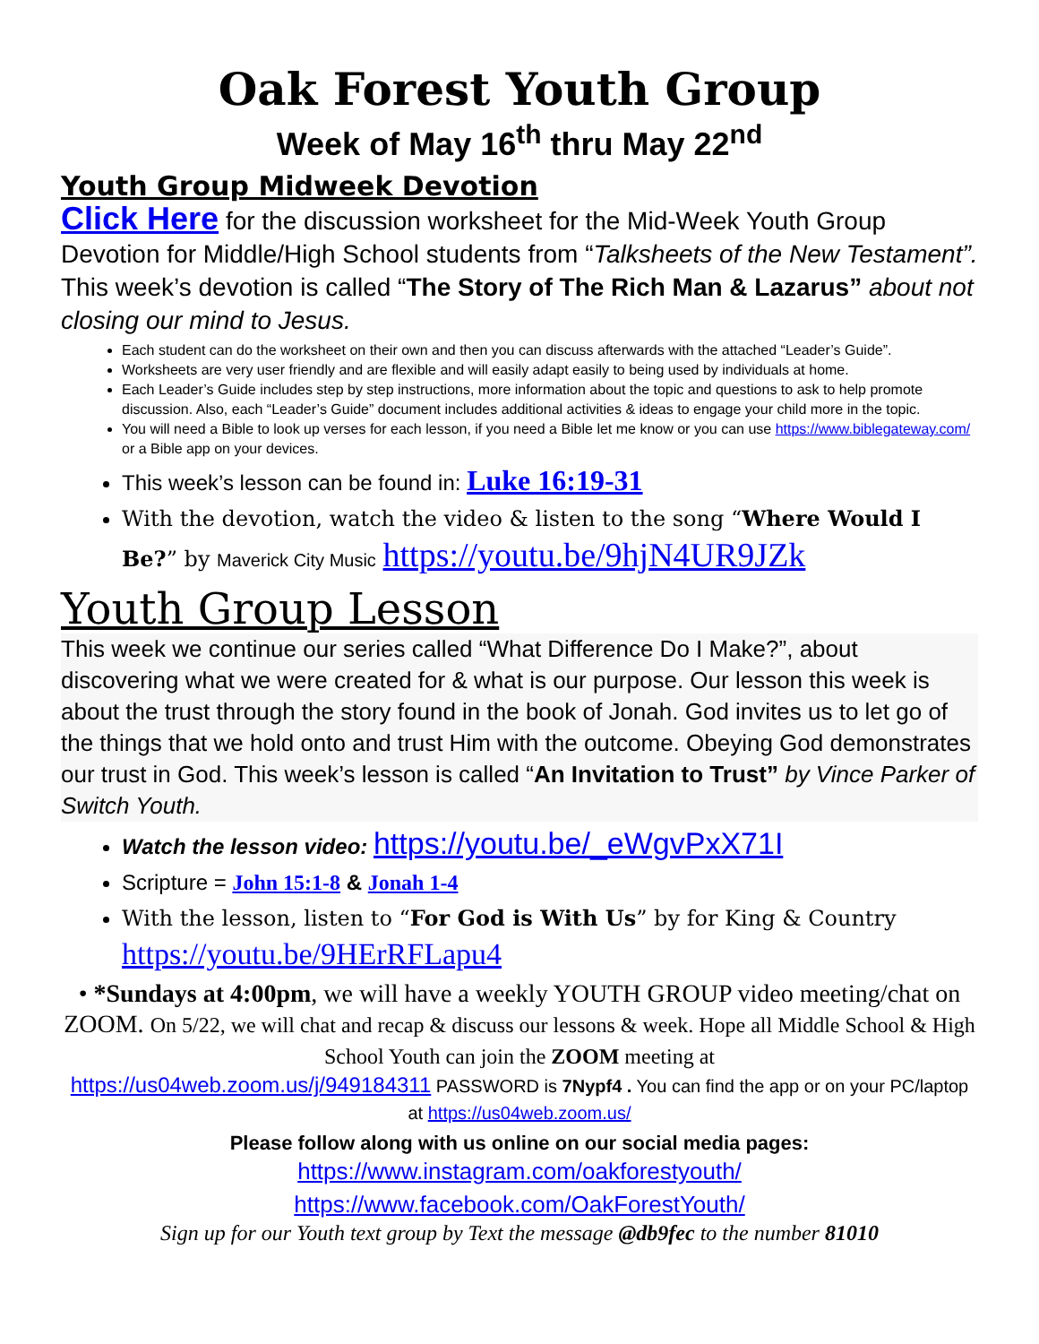Oak Forest Youth Group
Week of May 16<sup>th</sup> thru May 22<sup>nd</sup>
Youth Group Midweek Devotion
Click Here for the discussion worksheet for the Mid-Week Youth Group Devotion for Middle/High School students from “Talksheets of the New Testament”. This week’s devotion is called “The Story of The Rich Man & Lazarus” about not closing our mind to Jesus.
Each student can do the worksheet on their own and then you can discuss afterwards with the attached “Leader’s Guide”.
Worksheets are very user friendly and are flexible and will easily adapt easily to being used by individuals at home.
Each Leader’s Guide includes step by step instructions, more information about the topic and questions to ask to help promote discussion. Also, each “Leader’s Guide” document includes additional activities & ideas to engage your child more in the topic.
You will need a Bible to look up verses for each lesson, if you need a Bible let me know or you can use https://www.biblegateway.com/ or a Bible app on your devices.
This week’s lesson can be found in: Luke 16:19-31
With the devotion, watch the video & listen to the song “Where Would I Be?” by Maverick City Music https://youtu.be/9hjN4UR9JZk
Youth Group Lesson
This week we continue our series called “What Difference Do I Make?”, about discovering what we were created for & what is our purpose. Our lesson this week is about the trust through the story found in the book of Jonah. God invites us to let go of the things that we hold onto and trust Him with the outcome. Obeying God demonstrates our trust in God. This week’s lesson is called “An Invitation to Trust” by Vince Parker of Switch Youth.
Watch the lesson video: https://youtu.be/_eWgvPxX71I
Scripture = John 15:1-8 & Jonah 1-4
With the lesson, listen to “For God is With Us” by for King & Country https://youtu.be/9HErRFLapu4
• *Sundays at 4:00pm, we will have a weekly YOUTH GROUP video meeting/chat on ZOOM. On 5/22, we will chat and recap & discuss our lessons & week. Hope all Middle School & High School Youth can join the ZOOM meeting at
https://us04web.zoom.us/j/949184311 PASSWORD is 7Nypf4 . You can find the app or on your PC/laptop at https://us04web.zoom.us/
Please follow along with us online on our social media pages:
https://www.instagram.com/oakforestyouth/
https://www.facebook.com/OakForestYouth/
Sign up for our Youth text group by Text the message @db9fec to the number 81010